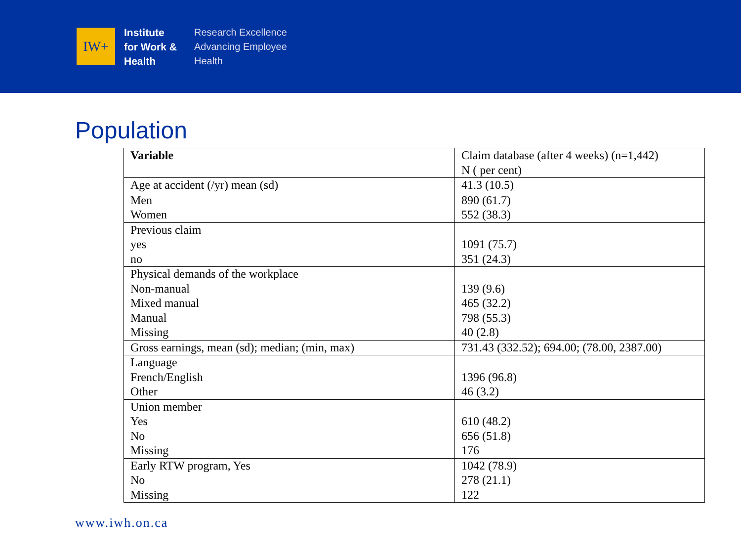IW+
Institute
for Work &
Health
Research Excellence
Advancing Employee
Health
Population
| Variable | Claim database (after 4 weeks) (n=1,442) N ( per cent) |
| Age at accident (/yr) mean (sd) | 41.3 (10.5) |
| Men Women | 890 (61.7) 552 (38.3) |
| Previous claim yes no | 1091 (75.7) 351 (24.3) |
| Physical demands of the workplace Non-manual Mixed manual Manual Missing | 139 (9.6) 465 (32.2) 798 (55.3) 40 (2.8) |
| Gross earnings, mean (sd); median; (min, max) | 731.43 (332.52); 694.00; (78.00, 2387.00) |
| Language French/English Other | 1396 (96.8) 46 (3.2) |
| Union member Yes No Missing | 610 (48.2) 656 (51.8) 176 |
| Early RTW program, Yes No Missing | 1042 (78.9) 278 (21.1) 122 |
www.iwh.on.ca